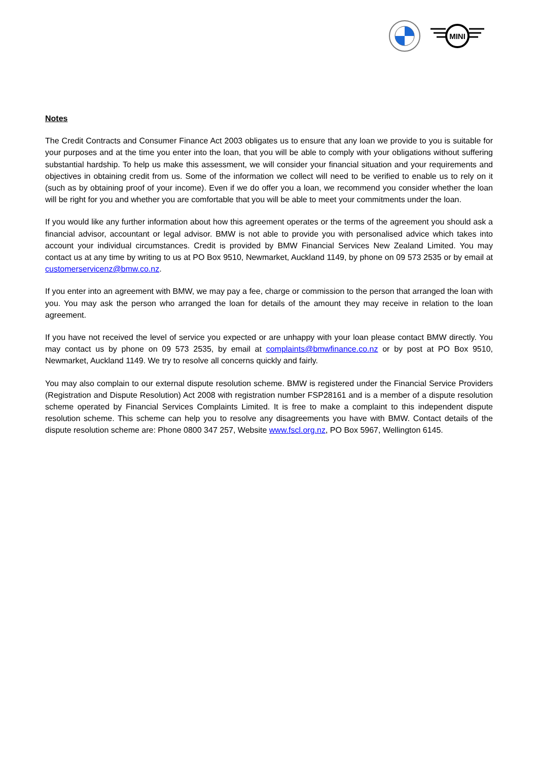MINI
Notes
The Credit Contracts and Consumer Finance Act 2003 obligates us to ensure that any loan we provide to you is suitable for your purposes and at the time you enter into the loan, that you will be able to comply with your obligations without suffering substantial hardship. To help us make this assessment, we will consider your financial situation and your requirements and objectives in obtaining credit from us. Some of the information we collect will need to be verified to enable us to rely on it (such as by obtaining proof of your income). Even if we do offer you a loan, we recommend you consider whether the loan will be right for you and whether you are comfortable that you will be able to meet your commitments under the loan.
If you would like any further information about how this agreement operates or the terms of the agreement you should ask a financial advisor, accountant or legal advisor. BMW is not able to provide you with personalised advice which takes into account your individual circumstances. Credit is provided by BMW Financial Services New Zealand Limited. You may contact us at any time by writing to us at PO Box 9510, Newmarket, Auckland 1149, by phone on 09 573 2535 or by email at customerservicenz@bmw.co.nz.
If you enter into an agreement with BMW, we may pay a fee, charge or commission to the person that arranged the loan with you. You may ask the person who arranged the loan for details of the amount they may receive in relation to the loan agreement.
If you have not received the level of service you expected or are unhappy with your loan please contact BMW directly. You may contact us by phone on 09 573 2535, by email at complaints@bmwfinance.co.nz or by post at PO Box 9510, Newmarket, Auckland 1149. We try to resolve all concerns quickly and fairly.
You may also complain to our external dispute resolution scheme. BMW is registered under the Financial Service Providers (Registration and Dispute Resolution) Act 2008 with registration number FSP28161 and is a member of a dispute resolution scheme operated by Financial Services Complaints Limited. It is free to make a complaint to this independent dispute resolution scheme. This scheme can help you to resolve any disagreements you have with BMW. Contact details of the dispute resolution scheme are: Phone 0800 347 257, Website www.fscl.org.nz, PO Box 5967, Wellington 6145.